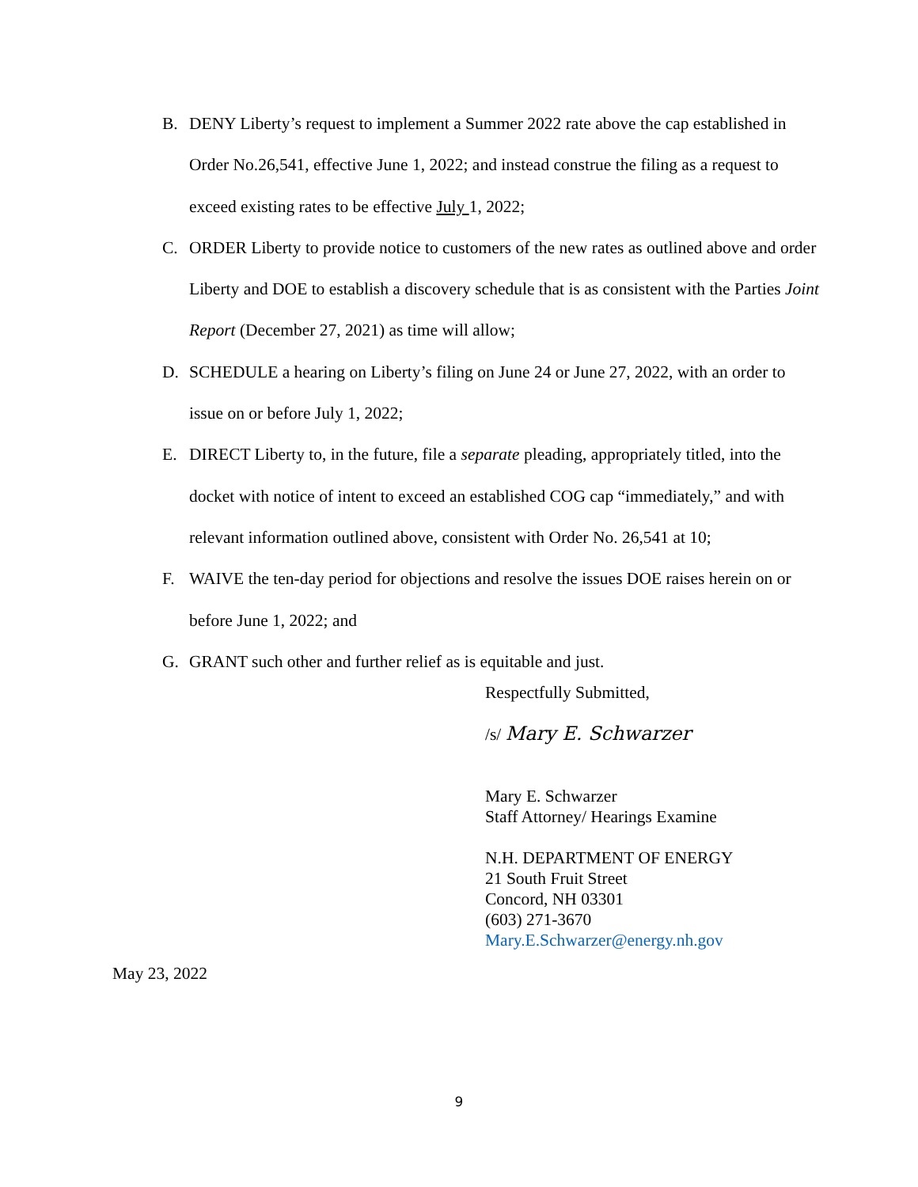B. DENY Liberty’s request to implement a Summer 2022 rate above the cap established in Order No.26,541, effective June 1, 2022; and instead construe the filing as a request to exceed existing rates to be effective July 1, 2022;
C. ORDER Liberty to provide notice to customers of the new rates as outlined above and order Liberty and DOE to establish a discovery schedule that is as consistent with the Parties Joint Report (December 27, 2021) as time will allow;
D. SCHEDULE a hearing on Liberty’s filing on June 24 or June 27, 2022, with an order to issue on or before July 1, 2022;
E. DIRECT Liberty to, in the future, file a separate pleading, appropriately titled, into the docket with notice of intent to exceed an established COG cap “immediately,” and with relevant information outlined above, consistent with Order No. 26,541 at 10;
F. WAIVE the ten-day period for objections and resolve the issues DOE raises herein on or before June 1, 2022; and
G. GRANT such other and further relief as is equitable and just.
Respectfully Submitted,
/s/ Mary E. Schwarzer
Mary E. Schwarzer
Staff Attorney/ Hearings Examine
N.H. DEPARTMENT OF ENERGY
21 South Fruit Street
Concord, NH 03301
(603) 271-3670
Mary.E.Schwarzer@energy.nh.gov
May 23, 2022
9